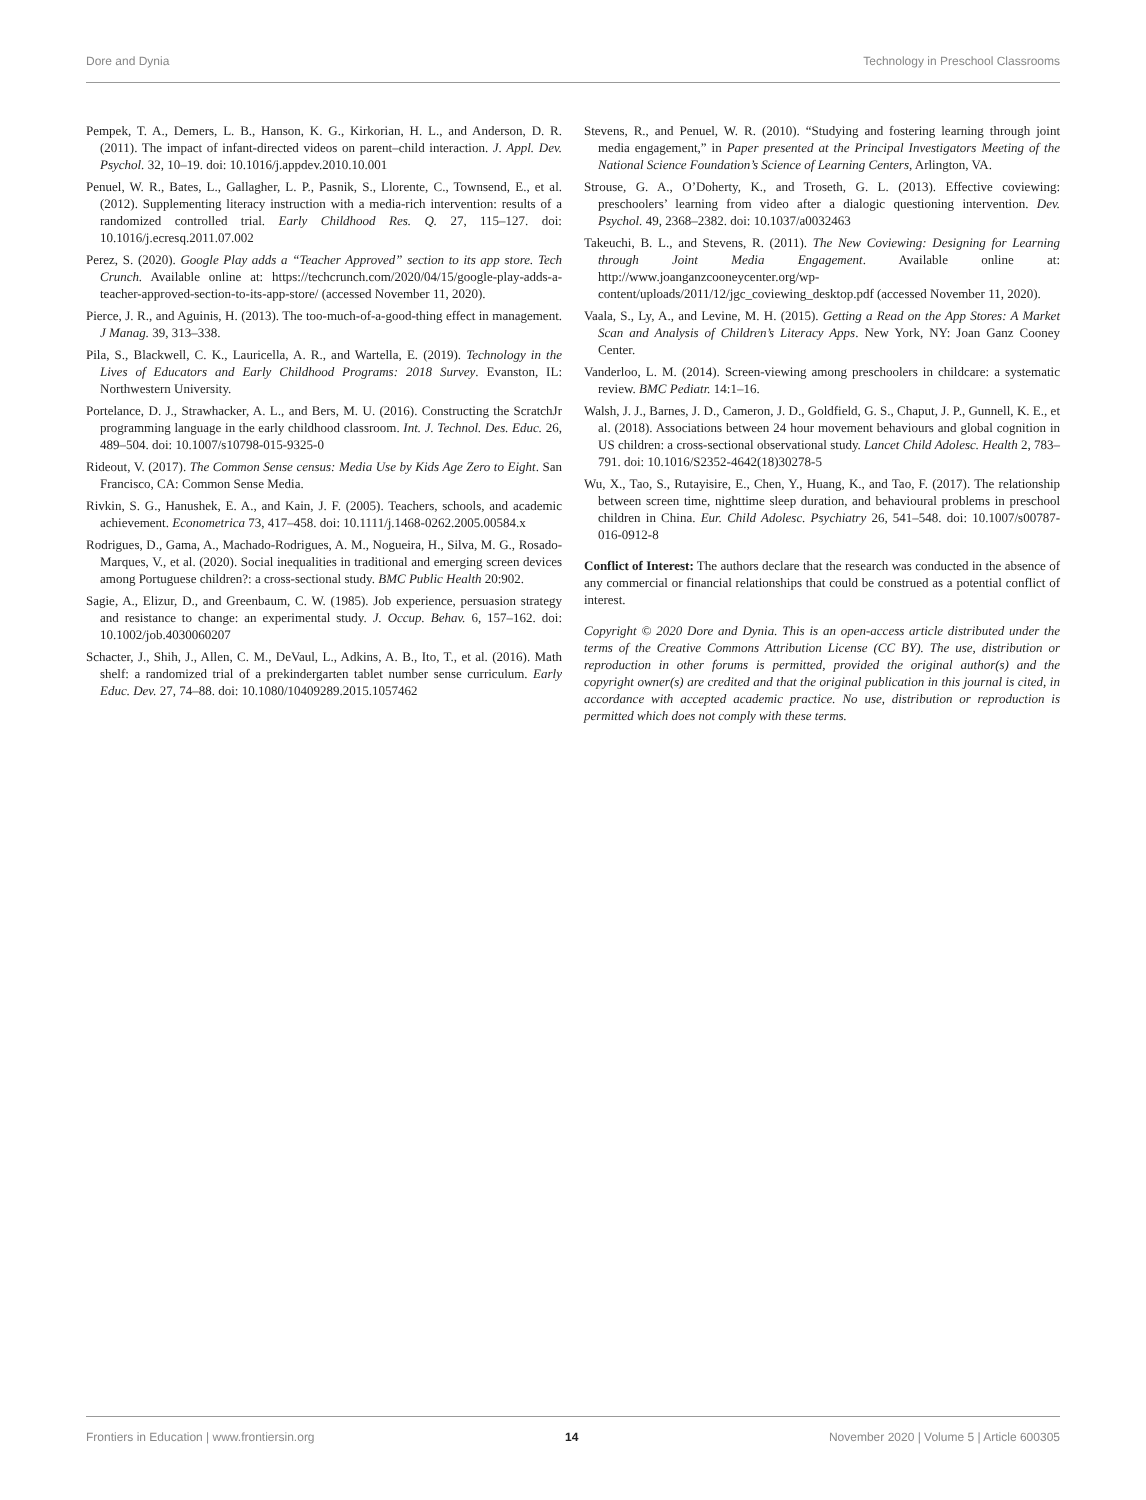Dore and Dynia Technology in Preschool Classrooms
Pempek, T. A., Demers, L. B., Hanson, K. G., Kirkorian, H. L., and Anderson, D. R. (2011). The impact of infant-directed videos on parent–child interaction. J. Appl. Dev. Psychol. 32, 10–19. doi: 10.1016/j.appdev.2010.10.001
Penuel, W. R., Bates, L., Gallagher, L. P., Pasnik, S., Llorente, C., Townsend, E., et al. (2012). Supplementing literacy instruction with a media-rich intervention: results of a randomized controlled trial. Early Childhood Res. Q. 27, 115–127. doi: 10.1016/j.ecresq.2011.07.002
Perez, S. (2020). Google Play adds a “Teacher Approved” section to its app store. Tech Crunch. Available online at: https://techcrunch.com/2020/04/15/google-play-adds-a-teacher-approved-section-to-its-app-store/ (accessed November 11, 2020).
Pierce, J. R., and Aguinis, H. (2013). The too-much-of-a-good-thing effect in management. J Manag. 39, 313–338.
Pila, S., Blackwell, C. K., Lauricella, A. R., and Wartella, E. (2019). Technology in the Lives of Educators and Early Childhood Programs: 2018 Survey. Evanston, IL: Northwestern University.
Portelance, D. J., Strawhacker, A. L., and Bers, M. U. (2016). Constructing the ScratchJr programming language in the early childhood classroom. Int. J. Technol. Des. Educ. 26, 489–504. doi: 10.1007/s10798-015-9325-0
Rideout, V. (2017). The Common Sense census: Media Use by Kids Age Zero to Eight. San Francisco, CA: Common Sense Media.
Rivkin, S. G., Hanushek, E. A., and Kain, J. F. (2005). Teachers, schools, and academic achievement. Econometrica 73, 417–458. doi: 10.1111/j.1468-0262.2005.00584.x
Rodrigues, D., Gama, A., Machado-Rodrigues, A. M., Nogueira, H., Silva, M. G., Rosado-Marques, V., et al. (2020). Social inequalities in traditional and emerging screen devices among Portuguese children?: a cross-sectional study. BMC Public Health 20:902.
Sagie, A., Elizur, D., and Greenbaum, C. W. (1985). Job experience, persuasion strategy and resistance to change: an experimental study. J. Occup. Behav. 6, 157–162. doi: 10.1002/job.4030060207
Schacter, J., Shih, J., Allen, C. M., DeVaul, L., Adkins, A. B., Ito, T., et al. (2016). Math shelf: a randomized trial of a prekindergarten tablet number sense curriculum. Early Educ. Dev. 27, 74–88. doi: 10.1080/10409289.2015.1057462
Stevens, R., and Penuel, W. R. (2010). “Studying and fostering learning through joint media engagement,” in Paper presented at the Principal Investigators Meeting of the National Science Foundation’s Science of Learning Centers, Arlington, VA.
Strouse, G. A., O’Doherty, K., and Troseth, G. L. (2013). Effective coviewing: preschoolers’ learning from video after a dialogic questioning intervention. Dev. Psychol. 49, 2368–2382. doi: 10.1037/a0032463
Takeuchi, B. L., and Stevens, R. (2011). The New Coviewing: Designing for Learning through Joint Media Engagement. Available online at: http://www.joanganzcooneycenter.org/wp-content/uploads/2011/12/jgc_coviewing_desktop.pdf (accessed November 11, 2020).
Vaala, S., Ly, A., and Levine, M. H. (2015). Getting a Read on the App Stores: A Market Scan and Analysis of Children’s Literacy Apps. New York, NY: Joan Ganz Cooney Center.
Vanderloo, L. M. (2014). Screen-viewing among preschoolers in childcare: a systematic review. BMC Pediatr. 14:1–16.
Walsh, J. J., Barnes, J. D., Cameron, J. D., Goldfield, G. S., Chaput, J. P., Gunnell, K. E., et al. (2018). Associations between 24 hour movement behaviours and global cognition in US children: a cross-sectional observational study. Lancet Child Adolesc. Health 2, 783–791. doi: 10.1016/S2352-4642(18)30278-5
Wu, X., Tao, S., Rutayisire, E., Chen, Y., Huang, K., and Tao, F. (2017). The relationship between screen time, nighttime sleep duration, and behavioural problems in preschool children in China. Eur. Child Adolesc. Psychiatry 26, 541–548. doi: 10.1007/s00787-016-0912-8
Conflict of Interest: The authors declare that the research was conducted in the absence of any commercial or financial relationships that could be construed as a potential conflict of interest.
Copyright © 2020 Dore and Dynia. This is an open-access article distributed under the terms of the Creative Commons Attribution License (CC BY). The use, distribution or reproduction in other forums is permitted, provided the original author(s) and the copyright owner(s) are credited and that the original publication in this journal is cited, in accordance with accepted academic practice. No use, distribution or reproduction is permitted which does not comply with these terms.
Frontiers in Education | www.frontiersin.org 14 November 2020 | Volume 5 | Article 600305